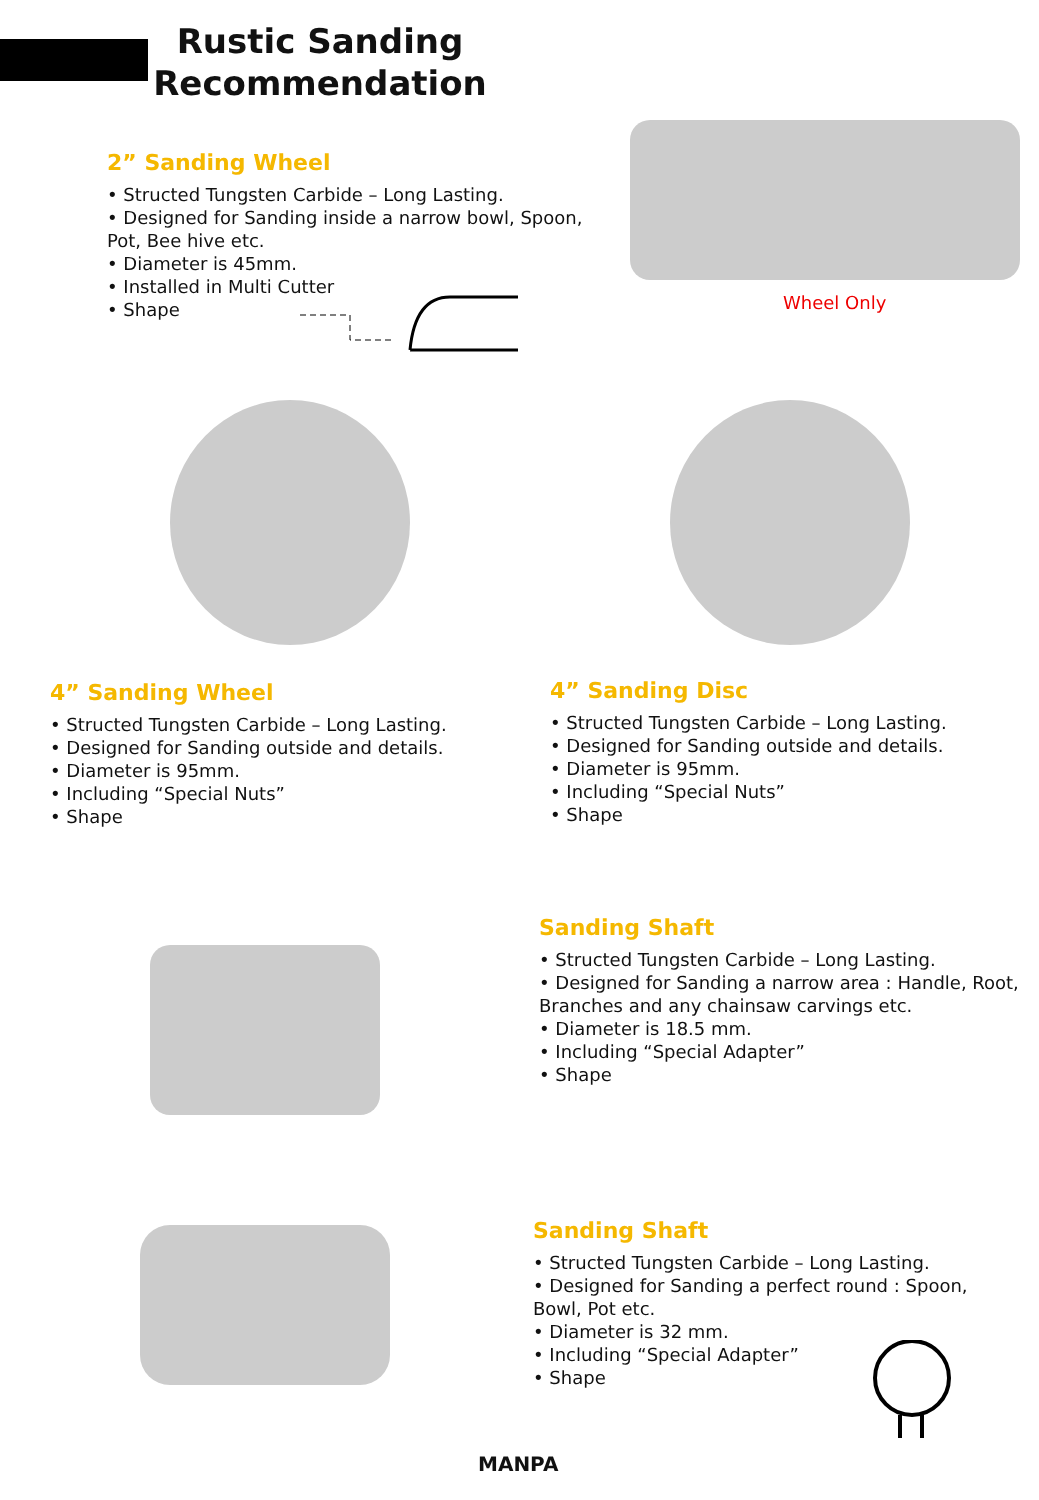Rustic Sanding
Recommendation
2” Sanding Wheel
• Structed Tungsten Carbide – Long Lasting.
• Designed for Sanding inside a narrow bowl, Spoon, Pot, Bee hive etc.
• Diameter is 45mm.
• Installed in Multi Cutter
• Shape
Wheel Only
4” Sanding Wheel
• Structed Tungsten Carbide – Long Lasting.
• Designed for Sanding outside and details.
• Diameter is 95mm.
• Including “Special Nuts”
• Shape
4” Sanding Disc
• Structed Tungsten Carbide – Long Lasting.
• Designed for Sanding outside and details.
• Diameter is 95mm.
• Including “Special Nuts”
• Shape
Sanding Shaft
• Structed Tungsten Carbide – Long Lasting.
• Designed for Sanding a narrow area : Handle, Root, Branches and any chainsaw carvings etc.
• Diameter is 18.5 mm.
• Including “Special Adapter”
• Shape
Sanding Shaft
• Structed Tungsten Carbide – Long Lasting.
• Designed for Sanding a perfect round : Spoon, Bowl, Pot etc.
• Diameter is 32 mm.
• Including “Special Adapter”
• Shape
MANPA